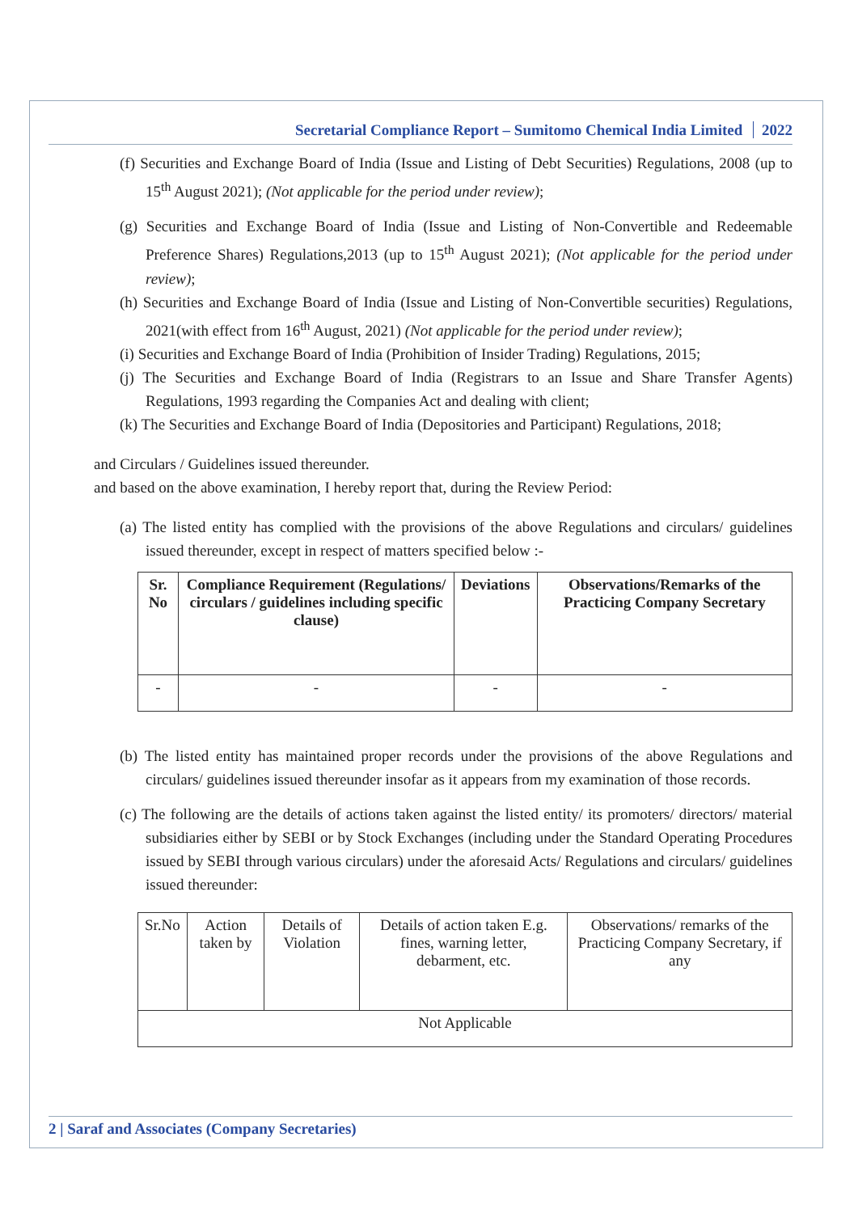Secretarial Compliance Report – Sumitomo Chemical India Limited 2022
(f) Securities and Exchange Board of India (Issue and Listing of Debt Securities) Regulations, 2008 (up to 15<sup>th</sup> August 2021); (Not applicable for the period under review);
(g) Securities and Exchange Board of India (Issue and Listing of Non-Convertible and Redeemable Preference Shares) Regulations,2013 (up to 15<sup>th</sup> August 2021); (Not applicable for the period under review);
(h) Securities and Exchange Board of India (Issue and Listing of Non-Convertible securities) Regulations, 2021(with effect from 16<sup>th</sup> August, 2021) (Not applicable for the period under review);
(i) Securities and Exchange Board of India (Prohibition of Insider Trading) Regulations, 2015;
(j) The Securities and Exchange Board of India (Registrars to an Issue and Share Transfer Agents) Regulations, 1993 regarding the Companies Act and dealing with client;
(k) The Securities and Exchange Board of India (Depositories and Participant) Regulations, 2018;
and Circulars / Guidelines issued thereunder.
and based on the above examination, I hereby report that, during the Review Period:
(a) The listed entity has complied with the provisions of the above Regulations and circulars/ guidelines issued thereunder, except in respect of matters specified below :-
| Sr. No | Compliance Requirement (Regulations/ circulars / guidelines including specific clause) | Deviations | Observations/Remarks of the Practicing Company Secretary |
| --- | --- | --- | --- |
| - | - | - | - |
(b) The listed entity has maintained proper records under the provisions of the above Regulations and circulars/ guidelines issued thereunder insofar as it appears from my examination of those records.
(c) The following are the details of actions taken against the listed entity/ its promoters/ directors/ material subsidiaries either by SEBI or by Stock Exchanges (including under the Standard Operating Procedures issued by SEBI through various circulars) under the aforesaid Acts/ Regulations and circulars/ guidelines issued thereunder:
| Sr.No | Action taken by | Details of Violation | Details of action taken E.g. fines, warning letter, debarment, etc. | Observations/ remarks of the Practicing Company Secretary, if any |
| Not Applicable | | | | |
2 | Saraf and Associates (Company Secretaries)